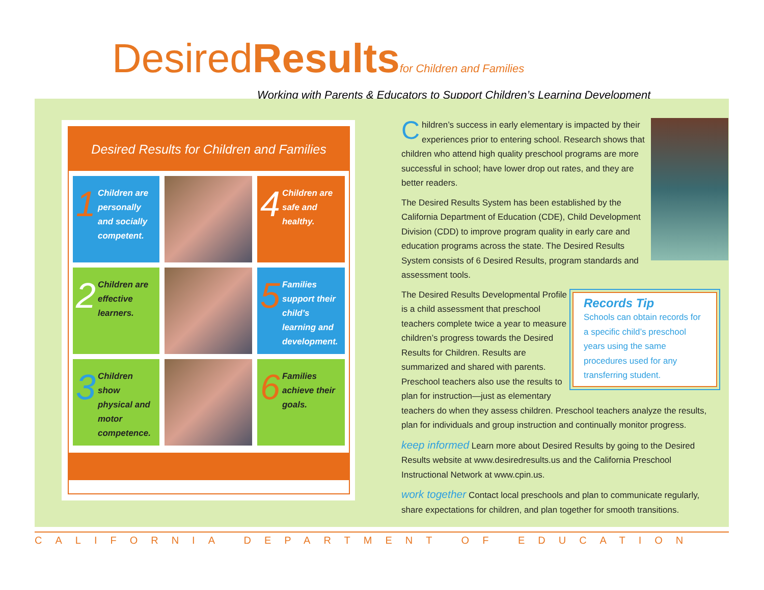DesiredResults for Children and Families
Working with Parents & Educators to Support Children’s Learning Development
Desired Results for Children and Families
1 Children are personally and socially competent.
4 Children are safe and healthy.
2 Children are effective learners.
5 Families support their child’s learning and development.
3 Children show physical and motor competence.
6 Families achieve their goals.
Children’s success in early elementary is impacted by their experiences prior to entering school. Research shows that children who attend high quality preschool programs are more successful in school; have lower drop out rates, and they are better readers.
The Desired Results System has been established by the California Department of Education (CDE), Child Development Division (CDD) to improve program quality in early care and education programs across the state. The Desired Results System consists of 6 Desired Results, program standards and assessment tools.
Records Tip
Schools can obtain records for a specific child’s preschool years using the same procedures used for any transferring student.
The Desired Results Developmental Profile is a child assessment that preschool teachers complete twice a year to measure children’s progress towards the Desired Results for Children. Results are summarized and shared with parents. Preschool teachers also use the results to plan for instruction—just as elementary teachers do when they assess children. Preschool teachers analyze the results, plan for individuals and group instruction and continually monitor progress.
keep informed Learn more about Desired Results by going to the Desired Results website at www.desiredresults.us and the California Preschool Instructional Network at www.cpin.us.
work together Contact local preschools and plan to communicate regularly, share expectations for children, and plan together for smooth transitions.
CALIFORNIA DEPARTMENT OF EDUCATION